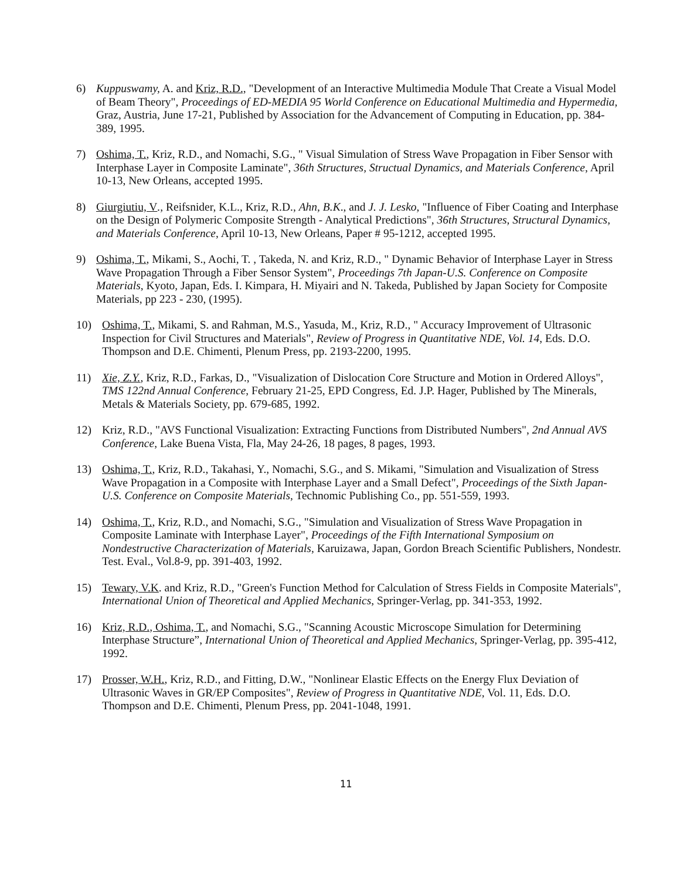6) Kuppuswamy, A. and Kriz, R.D., "Development of an Interactive Multimedia Module That Create a Visual Model of Beam Theory", Proceedings of ED-MEDIA 95 World Conference on Educational Multimedia and Hypermedia, Graz, Austria, June 17-21, Published by Association for the Advancement of Computing in Education, pp. 384-389, 1995.
7) Oshima, T., Kriz, R.D., and Nomachi, S.G., " Visual Simulation of Stress Wave Propagation in Fiber Sensor with Interphase Layer in Composite Laminate", 36th Structures, Structual Dynamics, and Materials Conference, April 10-13, New Orleans, accepted 1995.
8) Giurgiutiu, V., Reifsnider, K.L., Kriz, R.D., Ahn, B.K., and J. J. Lesko, "Influence of Fiber Coating and Interphase on the Design of Polymeric Composite Strength - Analytical Predictions", 36th Structures, Structural Dynamics, and Materials Conference, April 10-13, New Orleans, Paper # 95-1212, accepted 1995.
9) Oshima, T., Mikami, S., Aochi, T. , Takeda, N. and Kriz, R.D., " Dynamic Behavior of Interphase Layer in Stress Wave Propagation Through a Fiber Sensor System", Proceedings 7th Japan-U.S. Conference on Composite Materials, Kyoto, Japan, Eds. I. Kimpara, H. Miyairi and N. Takeda, Published by Japan Society for Composite Materials, pp 223 - 230, (1995).
10) Oshima, T., Mikami, S. and Rahman, M.S., Yasuda, M., Kriz, R.D., " Accuracy Improvement of Ultrasonic Inspection for Civil Structures and Materials", Review of Progress in Quantitative NDE, Vol. 14, Eds. D.O. Thompson and D.E. Chimenti, Plenum Press, pp. 2193-2200, 1995.
11) Xie, Z.Y., Kriz, R.D., Farkas, D., "Visualization of Dislocation Core Structure and Motion in Ordered Alloys", TMS 122nd Annual Conference, February 21-25, EPD Congress, Ed. J.P. Hager, Published by The Minerals, Metals & Materials Society, pp. 679-685, 1992.
12) Kriz, R.D., "AVS Functional Visualization: Extracting Functions from Distributed Numbers", 2nd Annual AVS Conference, Lake Buena Vista, Fla, May 24-26, 18 pages, 8 pages, 1993.
13) Oshima, T., Kriz, R.D., Takahasi, Y., Nomachi, S.G., and S. Mikami, "Simulation and Visualization of Stress Wave Propagation in a Composite with Interphase Layer and a Small Defect", Proceedings of the Sixth Japan-U.S. Conference on Composite Materials, Technomic Publishing Co., pp. 551-559, 1993.
14) Oshima, T., Kriz, R.D., and Nomachi, S.G., "Simulation and Visualization of Stress Wave Propagation in Composite Laminate with Interphase Layer", Proceedings of the Fifth International Symposium on Nondestructive Characterization of Materials, Karuizawa, Japan, Gordon Breach Scientific Publishers, Nondestr. Test. Eval., Vol.8-9, pp. 391-403, 1992.
15) Tewary, V.K. and Kriz, R.D., "Green's Function Method for Calculation of Stress Fields in Composite Materials", International Union of Theoretical and Applied Mechanics, Springer-Verlag, pp. 341-353, 1992.
16) Kriz, R.D., Oshima, T., and Nomachi, S.G., "Scanning Acoustic Microscope Simulation for Determining Interphase Structure”, International Union of Theoretical and Applied Mechanics, Springer-Verlag, pp. 395-412, 1992.
17) Prosser, W.H., Kriz, R.D., and Fitting, D.W., "Nonlinear Elastic Effects on the Energy Flux Deviation of Ultrasonic Waves in GR/EP Composites", Review of Progress in Quantitative NDE, Vol. 11, Eds. D.O. Thompson and D.E. Chimenti, Plenum Press, pp. 2041-1048, 1991.
11